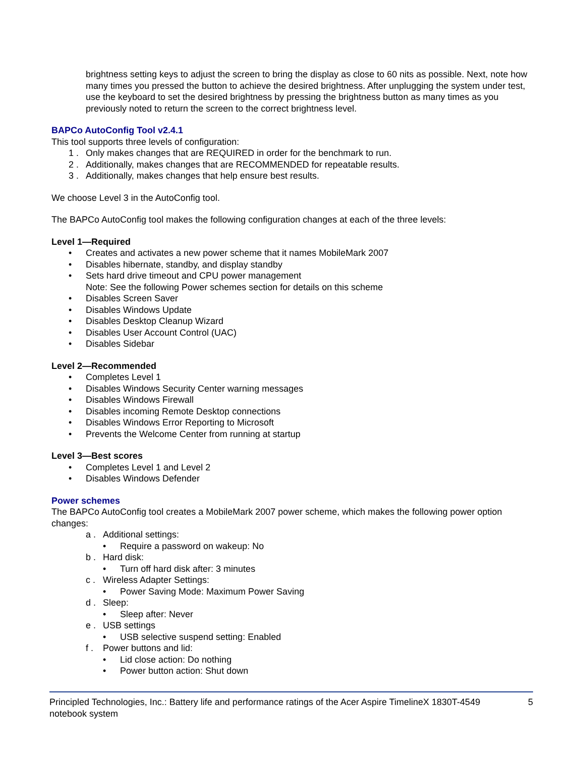brightness setting keys to adjust the screen to bring the display as close to 60 nits as possible. Next, note how many times you pressed the button to achieve the desired brightness. After unplugging the system under test, use the keyboard to set the desired brightness by pressing the brightness button as many times as you previously noted to return the screen to the correct brightness level.
BAPCo AutoConfig Tool v2.4.1
This tool supports three levels of configuration:
1 . Only makes changes that are REQUIRED in order for the benchmark to run.
2 . Additionally, makes changes that are RECOMMENDED for repeatable results.
3 . Additionally, makes changes that help ensure best results.
We choose Level 3 in the AutoConfig tool.
The BAPCo AutoConfig tool makes the following configuration changes at each of the three levels:
Level 1—Required
• Creates and activates a new power scheme that it names MobileMark 2007
• Disables hibernate, standby, and display standby
• Sets hard drive timeout and CPU power management
Note: See the following Power schemes section for details on this scheme
• Disables Screen Saver
• Disables Windows Update
• Disables Desktop Cleanup Wizard
• Disables User Account Control (UAC)
• Disables Sidebar
Level 2—Recommended
• Completes Level 1
• Disables Windows Security Center warning messages
• Disables Windows Firewall
• Disables incoming Remote Desktop connections
• Disables Windows Error Reporting to Microsoft
• Prevents the Welcome Center from running at startup
Level 3—Best scores
• Completes Level 1 and Level 2
• Disables Windows Defender
Power schemes
The BAPCo AutoConfig tool creates a MobileMark 2007 power scheme, which makes the following power option changes:
a . Additional settings:
• Require a password on wakeup: No
b . Hard disk:
• Turn off hard disk after: 3 minutes
c . Wireless Adapter Settings:
• Power Saving Mode: Maximum Power Saving
d . Sleep:
• Sleep after: Never
e . USB settings
• USB selective suspend setting: Enabled
f . Power buttons and lid:
• Lid close action: Do nothing
• Power button action: Shut down
Principled Technologies, Inc.: Battery life and performance ratings of the Acer Aspire TimelineX 1830T-4549 notebook system 5